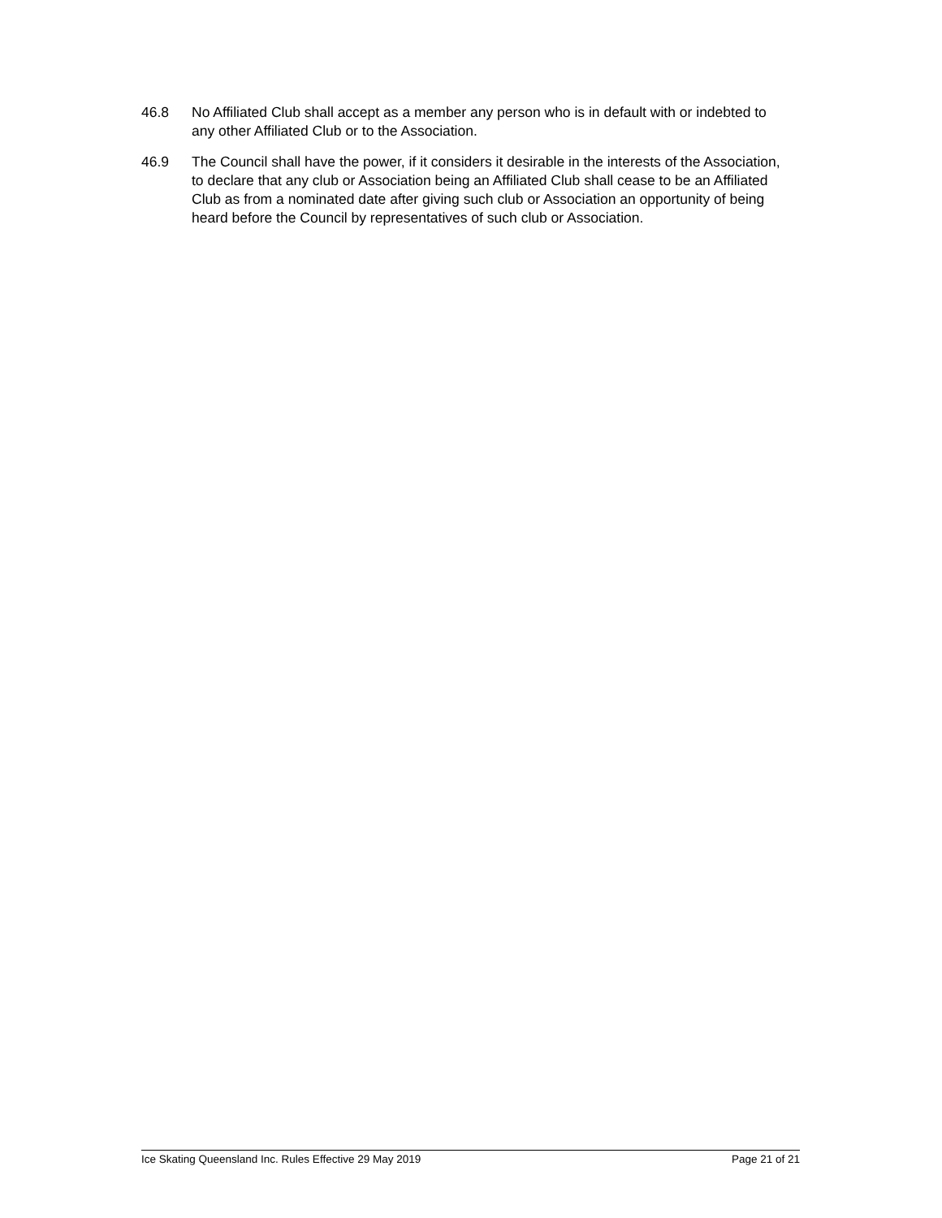46.8 No Affiliated Club shall accept as a member any person who is in default with or indebted to any other Affiliated Club or to the Association.
46.9 The Council shall have the power, if it considers it desirable in the interests of the Association, to declare that any club or Association being an Affiliated Club shall cease to be an Affiliated Club as from a nominated date after giving such club or Association an opportunity of being heard before the Council by representatives of such club or Association.
Ice Skating Queensland Inc. Rules Effective 29 May 2019 Page 21 of 21